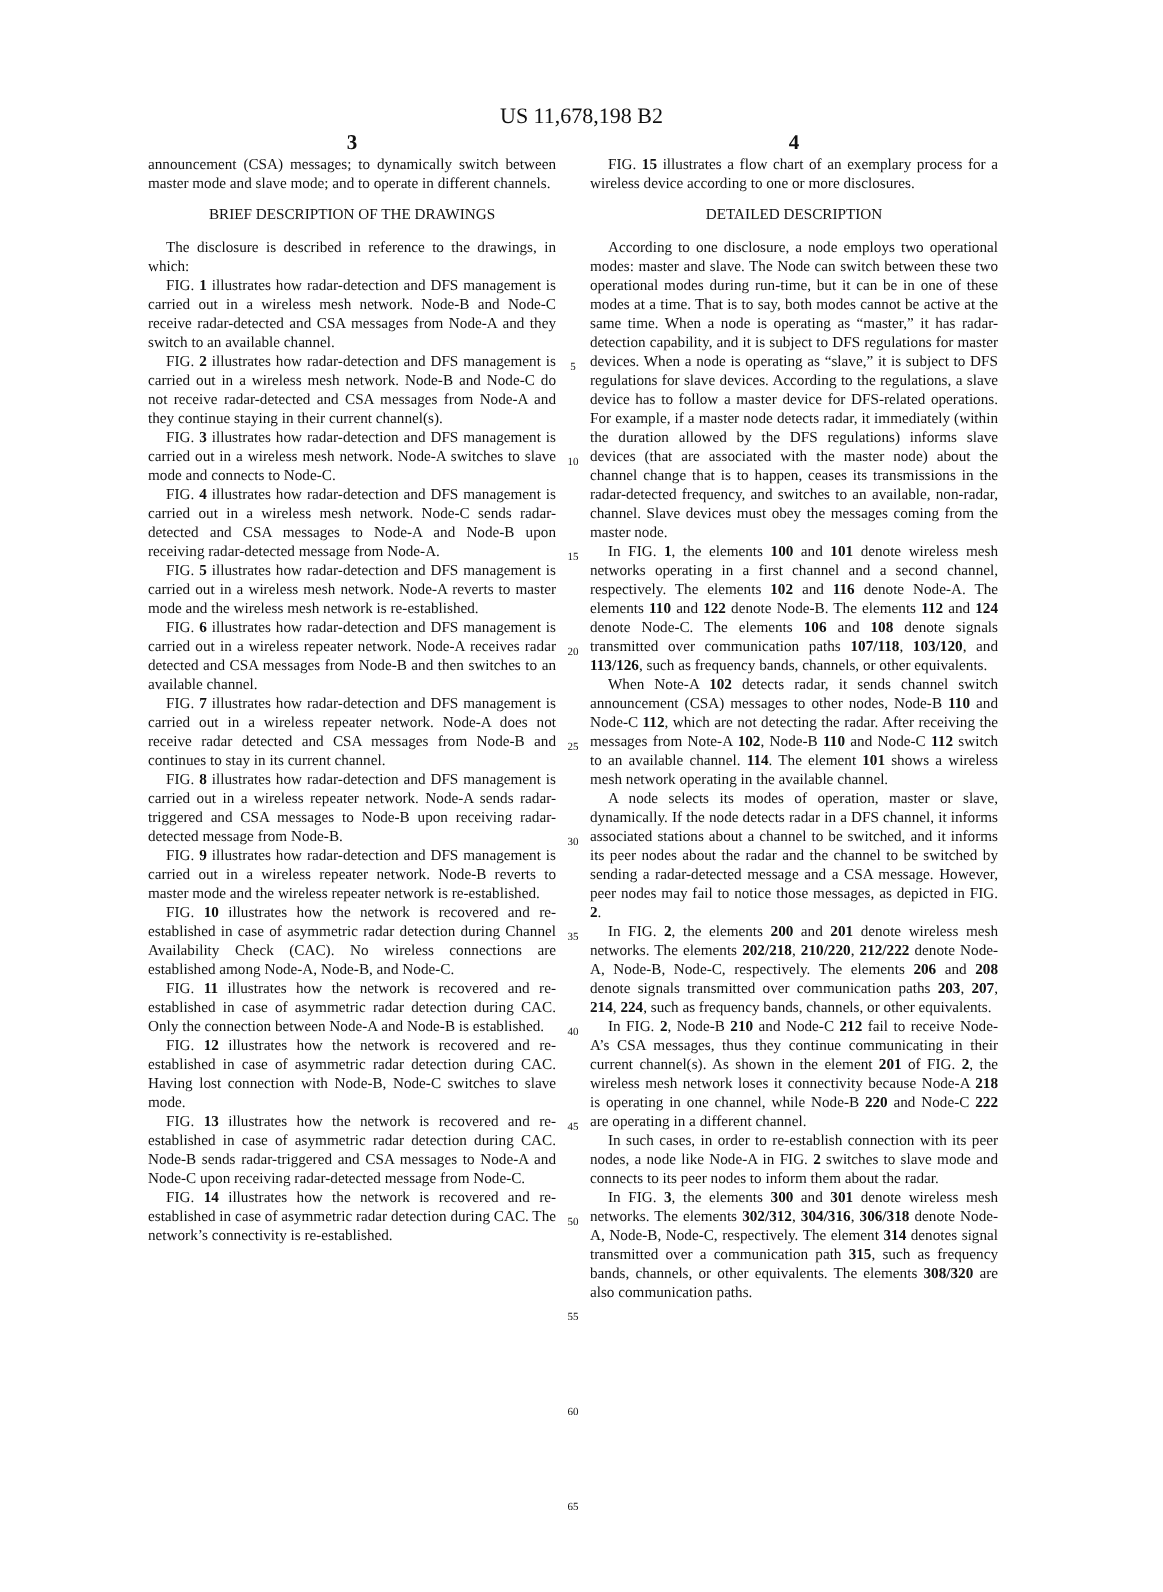US 11,678,198 B2
3
announcement (CSA) messages; to dynamically switch between master mode and slave mode; and to operate in different channels.
BRIEF DESCRIPTION OF THE DRAWINGS
The disclosure is described in reference to the drawings, in which:
FIG. 1 illustrates how radar-detection and DFS management is carried out in a wireless mesh network. Node-B and Node-C receive radar-detected and CSA messages from Node-A and they switch to an available channel.
FIG. 2 illustrates how radar-detection and DFS management is carried out in a wireless mesh network. Node-B and Node-C do not receive radar-detected and CSA messages from Node-A and they continue staying in their current channel(s).
FIG. 3 illustrates how radar-detection and DFS management is carried out in a wireless mesh network. Node-A switches to slave mode and connects to Node-C.
FIG. 4 illustrates how radar-detection and DFS management is carried out in a wireless mesh network. Node-C sends radar-detected and CSA messages to Node-A and Node-B upon receiving radar-detected message from Node-A.
FIG. 5 illustrates how radar-detection and DFS management is carried out in a wireless mesh network. Node-A reverts to master mode and the wireless mesh network is re-established.
FIG. 6 illustrates how radar-detection and DFS management is carried out in a wireless repeater network. Node-A receives radar detected and CSA messages from Node-B and then switches to an available channel.
FIG. 7 illustrates how radar-detection and DFS management is carried out in a wireless repeater network. Node-A does not receive radar detected and CSA messages from Node-B and continues to stay in its current channel.
FIG. 8 illustrates how radar-detection and DFS management is carried out in a wireless repeater network. Node-A sends radar-triggered and CSA messages to Node-B upon receiving radar-detected message from Node-B.
FIG. 9 illustrates how radar-detection and DFS management is carried out in a wireless repeater network. Node-B reverts to master mode and the wireless repeater network is re-established.
FIG. 10 illustrates how the network is recovered and re-established in case of asymmetric radar detection during Channel Availability Check (CAC). No wireless connections are established among Node-A, Node-B, and Node-C.
FIG. 11 illustrates how the network is recovered and re-established in case of asymmetric radar detection during CAC. Only the connection between Node-A and Node-B is established.
FIG. 12 illustrates how the network is recovered and re-established in case of asymmetric radar detection during CAC. Having lost connection with Node-B, Node-C switches to slave mode.
FIG. 13 illustrates how the network is recovered and re-established in case of asymmetric radar detection during CAC. Node-B sends radar-triggered and CSA messages to Node-A and Node-C upon receiving radar-detected message from Node-C.
FIG. 14 illustrates how the network is recovered and re-established in case of asymmetric radar detection during CAC. The network’s connectivity is re-established.
5
10
15
20
25
30
35
40
45
50
55
60
65
4
FIG. 15 illustrates a flow chart of an exemplary process for a wireless device according to one or more disclosures.
DETAILED DESCRIPTION
According to one disclosure, a node employs two operational modes: master and slave. The Node can switch between these two operational modes during run-time, but it can be in one of these modes at a time. That is to say, both modes cannot be active at the same time. When a node is operating as “master,” it has radar-detection capability, and it is subject to DFS regulations for master devices. When a node is operating as “slave,” it is subject to DFS regulations for slave devices. According to the regulations, a slave device has to follow a master device for DFS-related operations. For example, if a master node detects radar, it immediately (within the duration allowed by the DFS regulations) informs slave devices (that are associated with the master node) about the channel change that is to happen, ceases its transmissions in the radar-detected frequency, and switches to an available, non-radar, channel. Slave devices must obey the messages coming from the master node.
In FIG. 1, the elements 100 and 101 denote wireless mesh networks operating in a first channel and a second channel, respectively. The elements 102 and 116 denote Node-A. The elements 110 and 122 denote Node-B. The elements 112 and 124 denote Node-C. The elements 106 and 108 denote signals transmitted over communication paths 107/118, 103/120, and 113/126, such as frequency bands, channels, or other equivalents.
When Note-A 102 detects radar, it sends channel switch announcement (CSA) messages to other nodes, Node-B 110 and Node-C 112, which are not detecting the radar. After receiving the messages from Note-A 102, Node-B 110 and Node-C 112 switch to an available channel. 114. The element 101 shows a wireless mesh network operating in the available channel.
A node selects its modes of operation, master or slave, dynamically. If the node detects radar in a DFS channel, it informs associated stations about a channel to be switched, and it informs its peer nodes about the radar and the channel to be switched by sending a radar-detected message and a CSA message. However, peer nodes may fail to notice those messages, as depicted in FIG. 2.
In FIG. 2, the elements 200 and 201 denote wireless mesh networks. The elements 202/218, 210/220, 212/222 denote Node-A, Node-B, Node-C, respectively. The elements 206 and 208 denote signals transmitted over communication paths 203, 207, 214, 224, such as frequency bands, channels, or other equivalents.
In FIG. 2, Node-B 210 and Node-C 212 fail to receive Node-A’s CSA messages, thus they continue communicating in their current channel(s). As shown in the element 201 of FIG. 2, the wireless mesh network loses it connectivity because Node-A 218 is operating in one channel, while Node-B 220 and Node-C 222 are operating in a different channel.
In such cases, in order to re-establish connection with its peer nodes, a node like Node-A in FIG. 2 switches to slave mode and connects to its peer nodes to inform them about the radar.
In FIG. 3, the elements 300 and 301 denote wireless mesh networks. The elements 302/312, 304/316, 306/318 denote Node-A, Node-B, Node-C, respectively. The element 314 denotes signal transmitted over a communication path 315, such as frequency bands, channels, or other equivalents. The elements 308/320 are also communication paths.